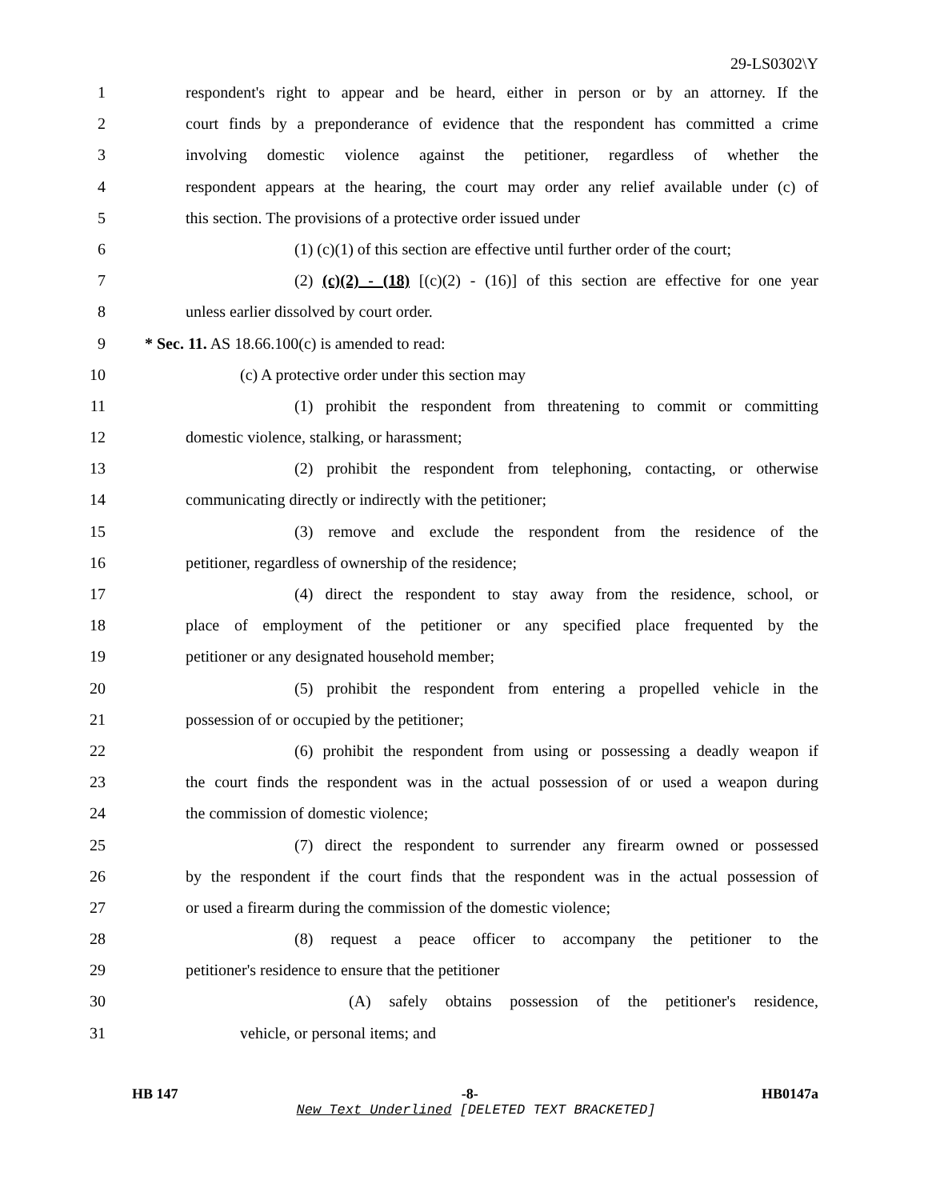29-LS0302\Y
1 respondent's right to appear and be heard, either in person or by an attorney. If the
2 court finds by a preponderance of evidence that the respondent has committed a crime
3 involving domestic violence against the petitioner, regardless of whether the
4 respondent appears at the hearing, the court may order any relief available under (c) of
5 this section. The provisions of a protective order issued under
6 (1) (c)(1) of this section are effective until further order of the court;
7 (2) (c)(2) - (18) [(c)(2) - (16)] of this section are effective for one year
8 unless earlier dissolved by court order.
9 * Sec. 11. AS 18.66.100(c) is amended to read:
10 (c) A protective order under this section may
11 (1) prohibit the respondent from threatening to commit or committing
12 domestic violence, stalking, or harassment;
13 (2) prohibit the respondent from telephoning, contacting, or otherwise
14 communicating directly or indirectly with the petitioner;
15 (3) remove and exclude the respondent from the residence of the
16 petitioner, regardless of ownership of the residence;
17 (4) direct the respondent to stay away from the residence, school, or
18 place of employment of the petitioner or any specified place frequented by the
19 petitioner or any designated household member;
20 (5) prohibit the respondent from entering a propelled vehicle in the
21 possession of or occupied by the petitioner;
22 (6) prohibit the respondent from using or possessing a deadly weapon if
23 the court finds the respondent was in the actual possession of or used a weapon during
24 the commission of domestic violence;
25 (7) direct the respondent to surrender any firearm owned or possessed
26 by the respondent if the court finds that the respondent was in the actual possession of
27 or used a firearm during the commission of the domestic violence;
28 (8) request a peace officer to accompany the petitioner to the
29 petitioner's residence to ensure that the petitioner
30 (A) safely obtains possession of the petitioner's residence,
31 vehicle, or personal items; and
HB 147 -8- HB0147a
New Text Underlined [DELETED TEXT BRACKETED]